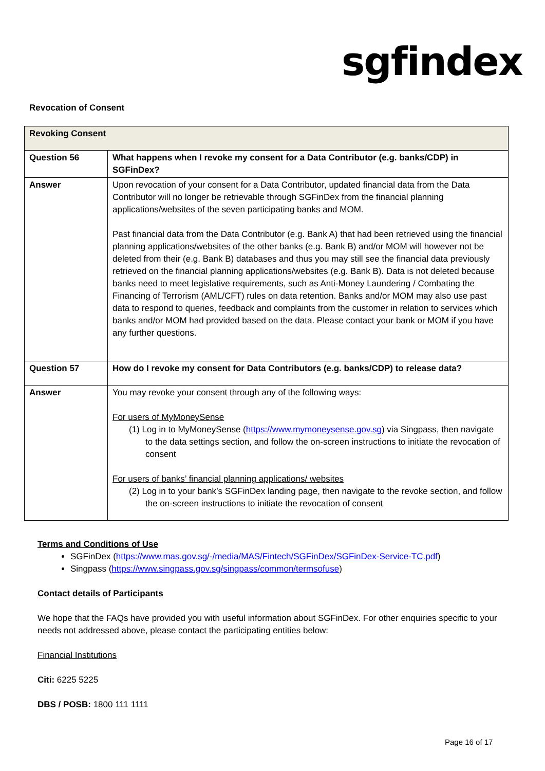sgfindex
Revocation of Consent
| Revoking Consent | |
| --- | --- |
| Question 56 | What happens when I revoke my consent for a Data Contributor (e.g. banks/CDP) in SGFinDex? |
| Answer | Upon revocation of your consent for a Data Contributor, updated financial data from the Data Contributor will no longer be retrievable through SGFinDex from the financial planning applications/websites of the seven participating banks and MOM. Past financial data from the Data Contributor (e.g. Bank A) that had been retrieved using the financial planning applications/websites of the other banks (e.g. Bank B) and/or MOM will however not be deleted from their (e.g. Bank B) databases and thus you may still see the financial data previously retrieved on the financial planning applications/websites (e.g. Bank B). Data is not deleted because banks need to meet legislative requirements, such as Anti-Money Laundering / Combating the Financing of Terrorism (AML/CFT) rules on data retention. Banks and/or MOM may also use past data to respond to queries, feedback and complaints from the customer in relation to services which banks and/or MOM had provided based on the data. Please contact your bank or MOM if you have any further questions. |
| Question 57 | How do I revoke my consent for Data Contributors (e.g. banks/CDP) to release data? |
| Answer | You may revoke your consent through any of the following ways: For users of MyMoneySense (1) Log in to MyMoneySense ( https://www.mymoneysense.gov.sg ) via Singpass, then navigate to the data settings section, and follow the on-screen instructions to initiate the revocation of consent For users of banks’ financial planning applications/ websites (2) Log in to your bank’s SGFinDex landing page, then navigate to the revoke section, and follow the on-screen instructions to initiate the revocation of consent |
Terms and Conditions of Use
SGFinDex (https://www.mas.gov.sg/-/media/MAS/Fintech/SGFinDex/SGFinDex-Service-TC.pdf)
Singpass (https://www.singpass.gov.sg/singpass/common/termsofuse)
Contact details of Participants
We hope that the FAQs have provided you with useful information about SGFinDex. For other enquiries specific to your needs not addressed above, please contact the participating entities below:
Financial Institutions
Citi: 6225 5225
DBS / POSB: 1800 111 1111
Page 16 of 17